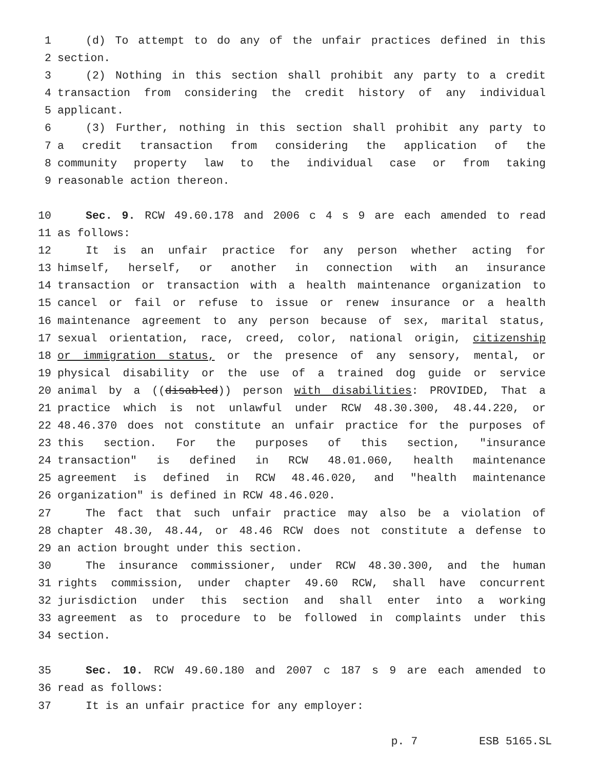1 (d) To attempt to do any of the unfair practices defined in this
2 section.
3 (2) Nothing in this section shall prohibit any party to a credit
4 transaction from considering the credit history of any individual
5 applicant.
6 (3) Further, nothing in this section shall prohibit any party to
7 a credit transaction from considering the application of the
8 community property law to the individual case or from taking
9 reasonable action thereon.
10 Sec. 9. RCW 49.60.178 and 2006 c 4 s 9 are each amended to read
11 as follows:
12 It is an unfair practice for any person whether acting for
13 himself, herself, or another in connection with an insurance
14 transaction or transaction with a health maintenance organization to
15 cancel or fail or refuse to issue or renew insurance or a health
16 maintenance agreement to any person because of sex, marital status,
17 sexual orientation, race, creed, color, national origin, citizenship
18 or immigration status, or the presence of any sensory, mental, or
19 physical disability or the use of a trained dog guide or service
20 animal by a ((disabled)) person with disabilities: PROVIDED, That a
21 practice which is not unlawful under RCW 48.30.300, 48.44.220, or
22 48.46.370 does not constitute an unfair practice for the purposes of
23 this section. For the purposes of this section, "insurance
24 transaction" is defined in RCW 48.01.060, health maintenance
25 agreement is defined in RCW 48.46.020, and "health maintenance
26 organization" is defined in RCW 48.46.020.
27 The fact that such unfair practice may also be a violation of
28 chapter 48.30, 48.44, or 48.46 RCW does not constitute a defense to
29 an action brought under this section.
30 The insurance commissioner, under RCW 48.30.300, and the human
31 rights commission, under chapter 49.60 RCW, shall have concurrent
32 jurisdiction under this section and shall enter into a working
33 agreement as to procedure to be followed in complaints under this
34 section.
35 Sec. 10. RCW 49.60.180 and 2007 c 187 s 9 are each amended to
36 read as follows:
37 It is an unfair practice for any employer:
p. 7 ESB 5165.SL